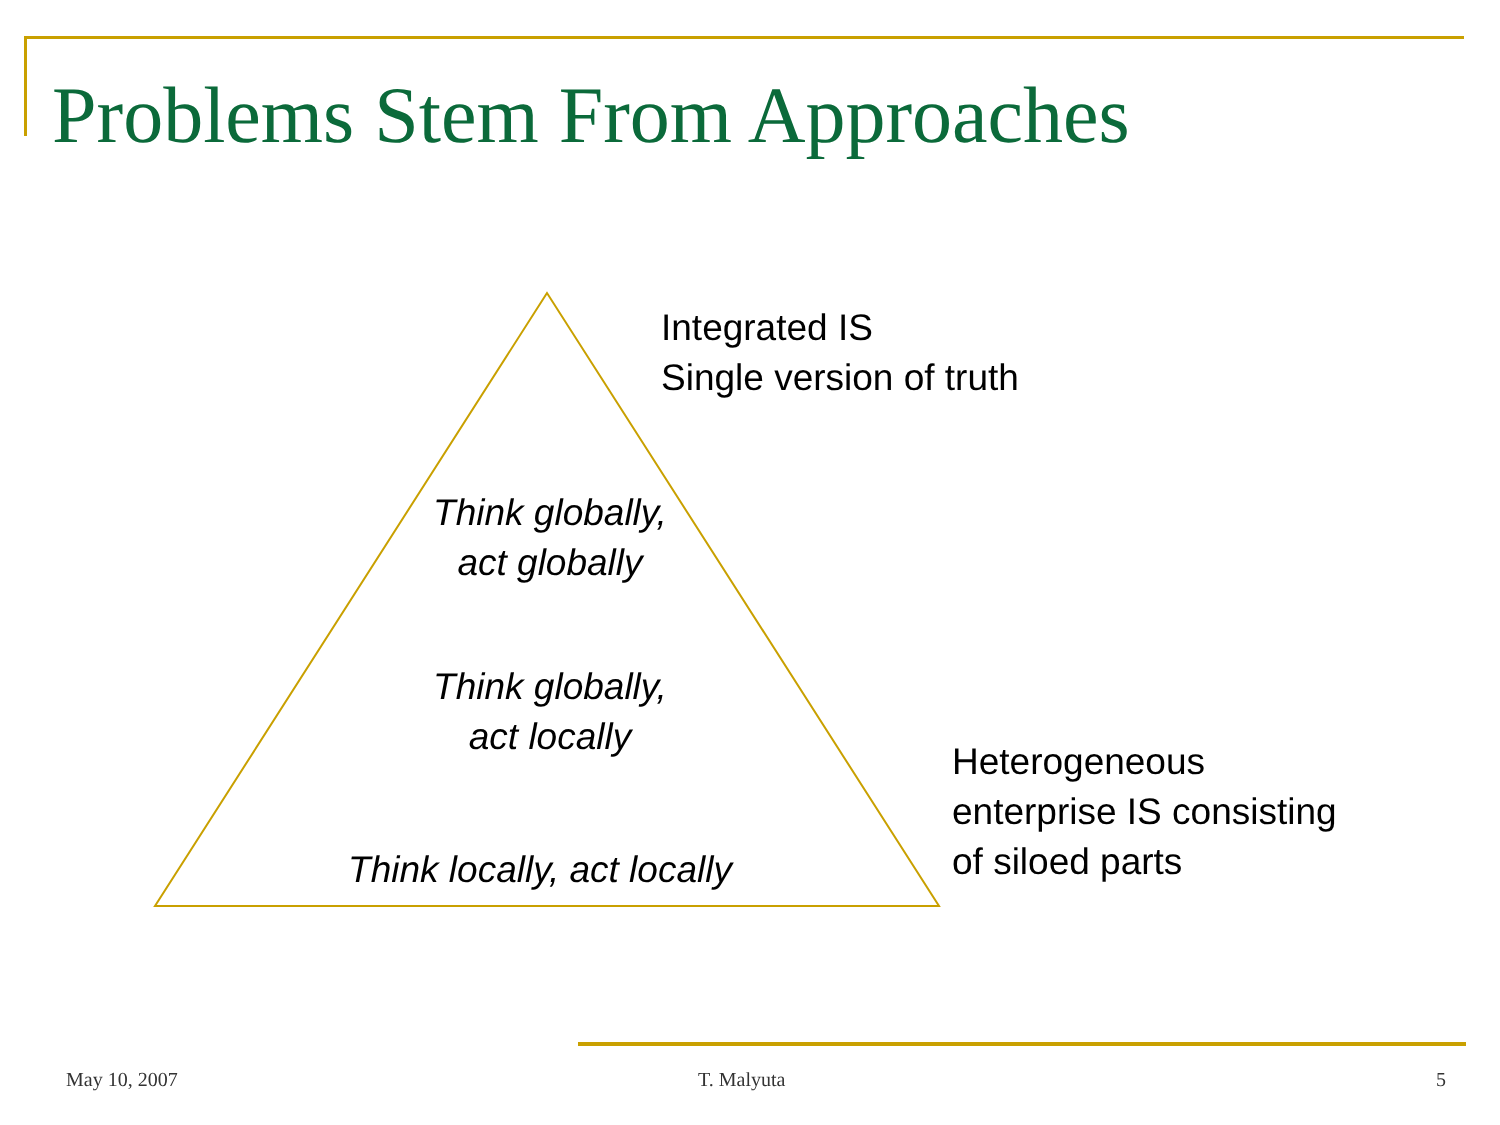Problems Stem From Approaches
Integrated IS
Single version of truth
Think globally,
act globally
Think globally,
act locally
Think locally, act locally
Heterogeneous
enterprise IS consisting
of siloed parts
May 10, 2007 T. Malyuta 5